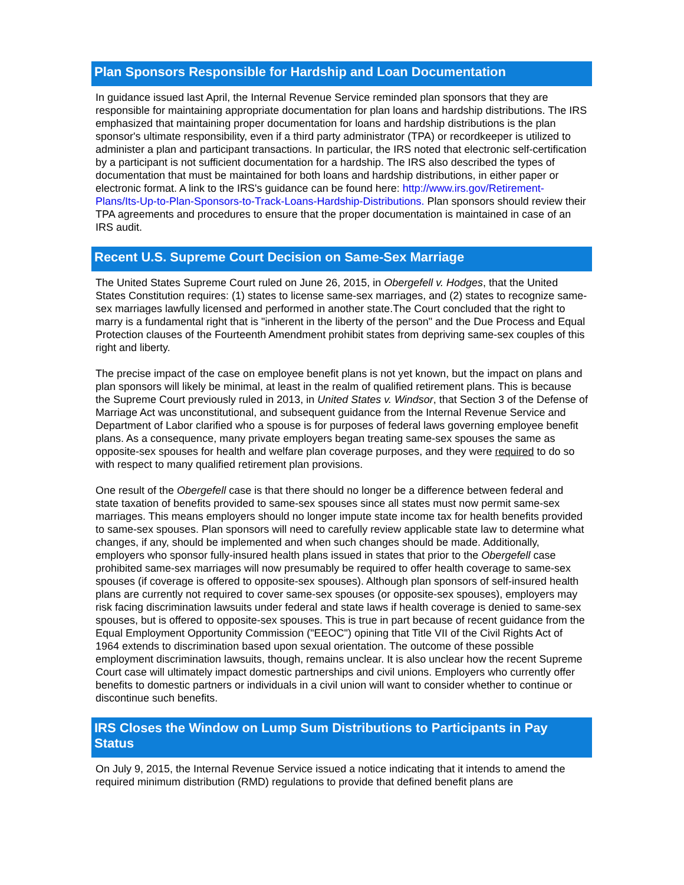Plan Sponsors Responsible for Hardship and Loan Documentation
In guidance issued last April, the Internal Revenue Service reminded plan sponsors that they are responsible for maintaining appropriate documentation for plan loans and hardship distributions. The IRS emphasized that maintaining proper documentation for loans and hardship distributions is the plan sponsor's ultimate responsibility, even if a third party administrator (TPA) or recordkeeper is utilized to administer a plan and participant transactions. In particular, the IRS noted that electronic self-certification by a participant is not sufficient documentation for a hardship. The IRS also described the types of documentation that must be maintained for both loans and hardship distributions, in either paper or electronic format. A link to the IRS's guidance can be found here: http://www.irs.gov/Retirement-Plans/Its-Up-to-Plan-Sponsors-to-Track-Loans-Hardship-Distributions. Plan sponsors should review their TPA agreements and procedures to ensure that the proper documentation is maintained in case of an IRS audit.
Recent U.S. Supreme Court Decision on Same-Sex Marriage
The United States Supreme Court ruled on June 26, 2015, in Obergefell v. Hodges, that the United States Constitution requires: (1) states to license same-sex marriages, and (2) states to recognize same-sex marriages lawfully licensed and performed in another state.The Court concluded that the right to marry is a fundamental right that is "inherent in the liberty of the person" and the Due Process and Equal Protection clauses of the Fourteenth Amendment prohibit states from depriving same-sex couples of this right and liberty.
The precise impact of the case on employee benefit plans is not yet known, but the impact on plans and plan sponsors will likely be minimal, at least in the realm of qualified retirement plans. This is because the Supreme Court previously ruled in 2013, in United States v. Windsor, that Section 3 of the Defense of Marriage Act was unconstitutional, and subsequent guidance from the Internal Revenue Service and Department of Labor clarified who a spouse is for purposes of federal laws governing employee benefit plans. As a consequence, many private employers began treating same-sex spouses the same as opposite-sex spouses for health and welfare plan coverage purposes, and they were required to do so with respect to many qualified retirement plan provisions.
One result of the Obergefell case is that there should no longer be a difference between federal and state taxation of benefits provided to same-sex spouses since all states must now permit same-sex marriages. This means employers should no longer impute state income tax for health benefits provided to same-sex spouses. Plan sponsors will need to carefully review applicable state law to determine what changes, if any, should be implemented and when such changes should be made. Additionally, employers who sponsor fully-insured health plans issued in states that prior to the Obergefell case prohibited same-sex marriages will now presumably be required to offer health coverage to same-sex spouses (if coverage is offered to opposite-sex spouses). Although plan sponsors of self-insured health plans are currently not required to cover same-sex spouses (or opposite-sex spouses), employers may risk facing discrimination lawsuits under federal and state laws if health coverage is denied to same-sex spouses, but is offered to opposite-sex spouses. This is true in part because of recent guidance from the Equal Employment Opportunity Commission ("EEOC") opining that Title VII of the Civil Rights Act of 1964 extends to discrimination based upon sexual orientation. The outcome of these possible employment discrimination lawsuits, though, remains unclear. It is also unclear how the recent Supreme Court case will ultimately impact domestic partnerships and civil unions. Employers who currently offer benefits to domestic partners or individuals in a civil union will want to consider whether to continue or discontinue such benefits.
IRS Closes the Window on Lump Sum Distributions to Participants in Pay Status
On July 9, 2015, the Internal Revenue Service issued a notice indicating that it intends to amend the required minimum distribution (RMD) regulations to provide that defined benefit plans are